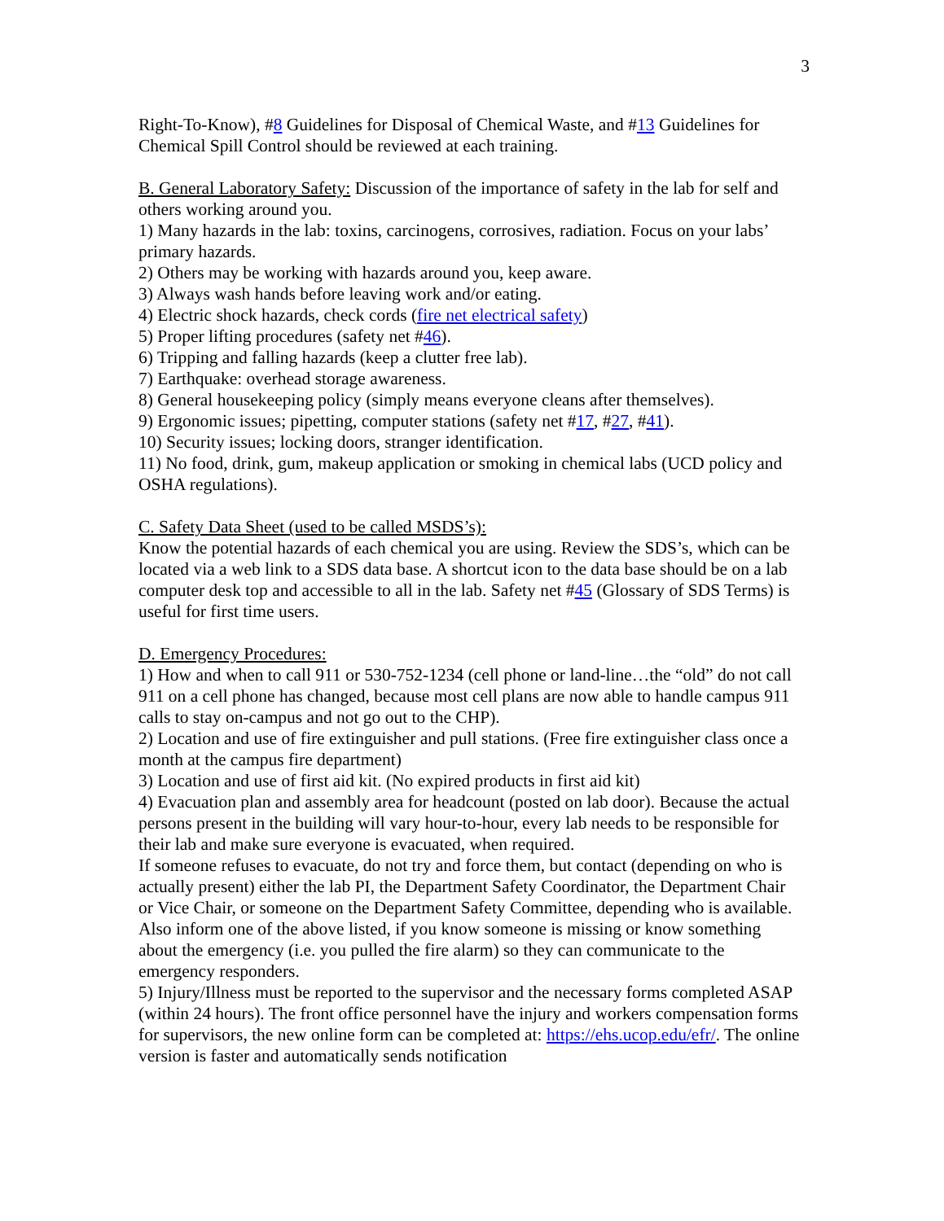3
Right-To-Know), #8 Guidelines for Disposal of Chemical Waste, and #13 Guidelines for Chemical Spill Control should be reviewed at each training.
B. General Laboratory Safety: Discussion of the importance of safety in the lab for self and others working around you.
1) Many hazards in the lab: toxins, carcinogens, corrosives, radiation. Focus on your labs’ primary hazards.
2) Others may be working with hazards around you, keep aware.
3) Always wash hands before leaving work and/or eating.
4) Electric shock hazards, check cords (fire net electrical safety)
5) Proper lifting procedures (safety net #46).
6) Tripping and falling hazards (keep a clutter free lab).
7) Earthquake: overhead storage awareness.
8) General housekeeping policy (simply means everyone cleans after themselves).
9) Ergonomic issues; pipetting, computer stations (safety net #17, #27, #41).
10) Security issues; locking doors, stranger identification.
11) No food, drink, gum, makeup application or smoking in chemical labs (UCD policy and OSHA regulations).
C. Safety Data Sheet (used to be called MSDS’s):
Know the potential hazards of each chemical you are using. Review the SDS’s, which can be located via a web link to a SDS data base. A shortcut icon to the data base should be on a lab computer desk top and accessible to all in the lab. Safety net #45 (Glossary of SDS Terms) is useful for first time users.
D. Emergency Procedures:
1) How and when to call 911 or 530-752-1234 (cell phone or land-line…the “old” do not call 911 on a cell phone has changed, because most cell plans are now able to handle campus 911 calls to stay on-campus and not go out to the CHP).
2) Location and use of fire extinguisher and pull stations. (Free fire extinguisher class once a month at the campus fire department)
3) Location and use of first aid kit. (No expired products in first aid kit)
4) Evacuation plan and assembly area for headcount (posted on lab door). Because the actual persons present in the building will vary hour-to-hour, every lab needs to be responsible for their lab and make sure everyone is evacuated, when required.
If someone refuses to evacuate, do not try and force them, but contact (depending on who is actually present) either the lab PI, the Department Safety Coordinator, the Department Chair or Vice Chair, or someone on the Department Safety Committee, depending who is available. Also inform one of the above listed, if you know someone is missing or know something about the emergency (i.e. you pulled the fire alarm) so they can communicate to the emergency responders.
5) Injury/Illness must be reported to the supervisor and the necessary forms completed ASAP (within 24 hours). The front office personnel have the injury and workers compensation forms for supervisors, the new online form can be completed at: https://ehs.ucop.edu/efr/. The online version is faster and automatically sends notification